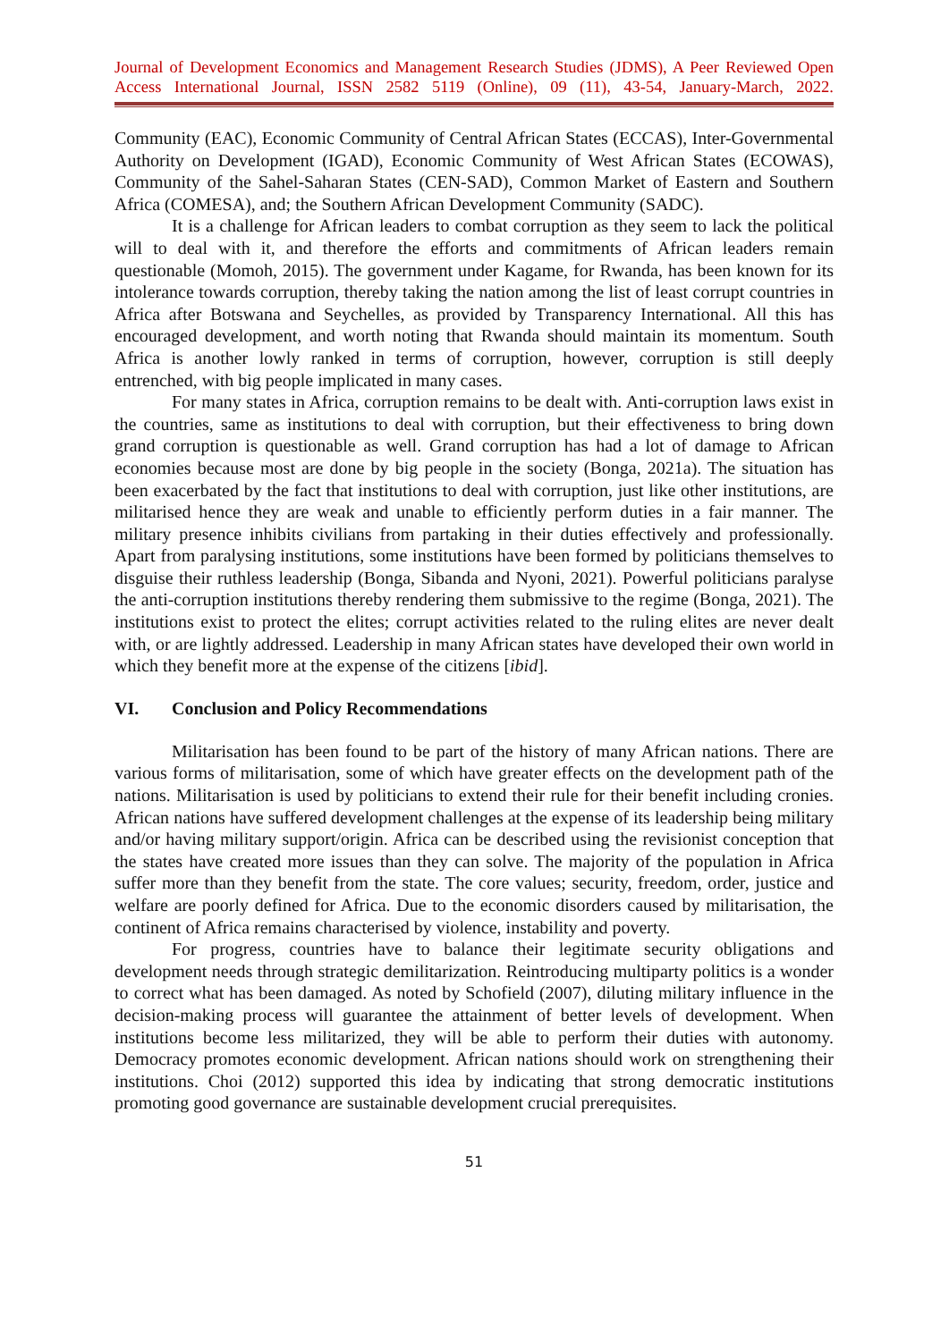Journal of Development Economics and Management Research Studies (JDMS), A Peer Reviewed Open Access International Journal, ISSN 2582 5119 (Online), 09 (11), 43-54, January-March, 2022.
Community (EAC), Economic Community of Central African States (ECCAS), Inter-Governmental Authority on Development (IGAD), Economic Community of West African States (ECOWAS), Community of the Sahel-Saharan States (CEN-SAD), Common Market of Eastern and Southern Africa (COMESA), and; the Southern African Development Community (SADC).
It is a challenge for African leaders to combat corruption as they seem to lack the political will to deal with it, and therefore the efforts and commitments of African leaders remain questionable (Momoh, 2015). The government under Kagame, for Rwanda, has been known for its intolerance towards corruption, thereby taking the nation among the list of least corrupt countries in Africa after Botswana and Seychelles, as provided by Transparency International. All this has encouraged development, and worth noting that Rwanda should maintain its momentum. South Africa is another lowly ranked in terms of corruption, however, corruption is still deeply entrenched, with big people implicated in many cases.
For many states in Africa, corruption remains to be dealt with. Anti-corruption laws exist in the countries, same as institutions to deal with corruption, but their effectiveness to bring down grand corruption is questionable as well. Grand corruption has had a lot of damage to African economies because most are done by big people in the society (Bonga, 2021a). The situation has been exacerbated by the fact that institutions to deal with corruption, just like other institutions, are militarised hence they are weak and unable to efficiently perform duties in a fair manner. The military presence inhibits civilians from partaking in their duties effectively and professionally. Apart from paralysing institutions, some institutions have been formed by politicians themselves to disguise their ruthless leadership (Bonga, Sibanda and Nyoni, 2021). Powerful politicians paralyse the anti-corruption institutions thereby rendering them submissive to the regime (Bonga, 2021). The institutions exist to protect the elites; corrupt activities related to the ruling elites are never dealt with, or are lightly addressed. Leadership in many African states have developed their own world in which they benefit more at the expense of the citizens [ibid].
VI. Conclusion and Policy Recommendations
Militarisation has been found to be part of the history of many African nations. There are various forms of militarisation, some of which have greater effects on the development path of the nations. Militarisation is used by politicians to extend their rule for their benefit including cronies. African nations have suffered development challenges at the expense of its leadership being military and/or having military support/origin. Africa can be described using the revisionist conception that the states have created more issues than they can solve. The majority of the population in Africa suffer more than they benefit from the state. The core values; security, freedom, order, justice and welfare are poorly defined for Africa. Due to the economic disorders caused by militarisation, the continent of Africa remains characterised by violence, instability and poverty.
For progress, countries have to balance their legitimate security obligations and development needs through strategic demilitarization. Reintroducing multiparty politics is a wonder to correct what has been damaged. As noted by Schofield (2007), diluting military influence in the decision-making process will guarantee the attainment of better levels of development. When institutions become less militarized, they will be able to perform their duties with autonomy. Democracy promotes economic development. African nations should work on strengthening their institutions. Choi (2012) supported this idea by indicating that strong democratic institutions promoting good governance are sustainable development crucial prerequisites.
51